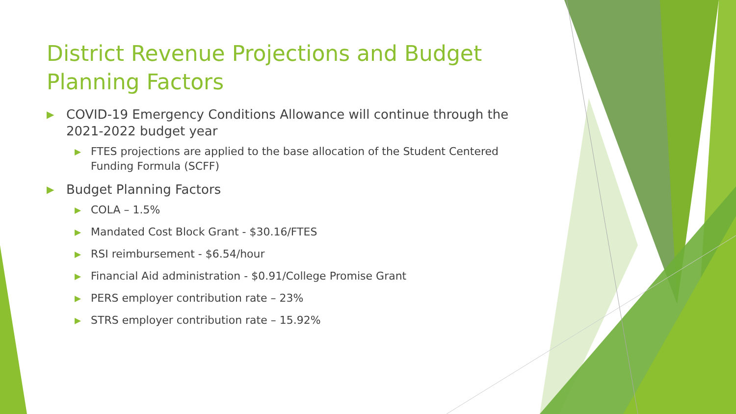District Revenue Projections and Budget Planning Factors
▶ COVID-19 Emergency Conditions Allowance will continue through the 2021-2022 budget year
▶ FTES projections are applied to the base allocation of the Student Centered Funding Formula (SCFF)
▶ Budget Planning Factors
▶ COLA – 1.5%
▶ Mandated Cost Block Grant - $30.16/FTES
▶ RSI reimbursement - $6.54/hour
▶ Financial Aid administration - $0.91/College Promise Grant
▶ PERS employer contribution rate – 23%
▶ STRS employer contribution rate – 15.92%